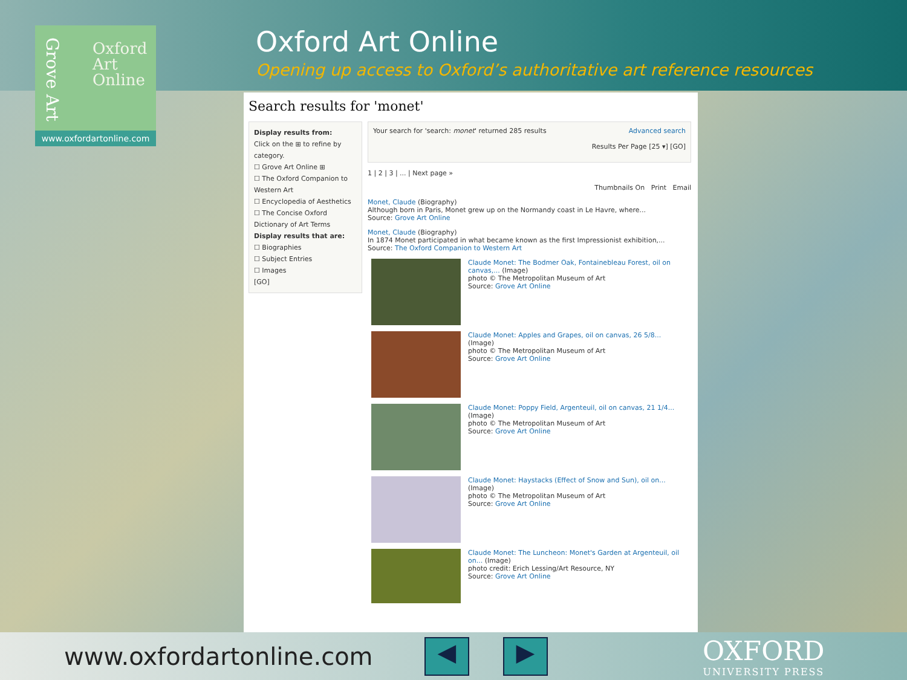Grove Art
Oxford
Art
Online
www.oxfordartonline.com
Oxford Art Online
Opening up access to Oxford’s authoritative art reference resources
Search results for 'monet'
Display results from:
Click on the ⊞ to refine by category.
☐ Grove Art Online ⊞
☐ The Oxford Companion to Western Art
☐ Encyclopedia of Aesthetics
☐ The Concise Oxford Dictionary of Art Terms
Display results that are:
☐ Biographies
☐ Subject Entries
☐ Images
[GO]
Your search for 'search: monet' returned 285 results Advanced search
Results Per Page [25 ▾] [GO]
1 | 2 | 3 | ... | Next page »
Thumbnails On Print Email
Monet, Claude (Biography)
Although born in Paris, Monet grew up on the Normandy coast in Le Havre, where...
Source: Grove Art Online
Monet, Claude (Biography)
In 1874 Monet participated in what became known as the first Impressionist exhibition,...
Source: The Oxford Companion to Western Art
Claude Monet: The Bodmer Oak, Fontainebleau Forest, oil on canvas,... (Image)
photo © The Metropolitan Museum of Art
Source: Grove Art Online
Claude Monet: Apples and Grapes, oil on canvas, 26 5/8... (Image)
photo © The Metropolitan Museum of Art
Source: Grove Art Online
Claude Monet: Poppy Field, Argenteuil, oil on canvas, 21 1/4... (Image)
photo © The Metropolitan Museum of Art
Source: Grove Art Online
Claude Monet: Haystacks (Effect of Snow and Sun), oil on... (Image)
photo © The Metropolitan Museum of Art
Source: Grove Art Online
Claude Monet: The Luncheon: Monet's Garden at Argenteuil, oil on... (Image)
photo credit: Erich Lessing/Art Resource, NY
Source: Grove Art Online
www.oxfordartonline.com
◀ ▶
OXFORD
UNIVERSITY PRESS